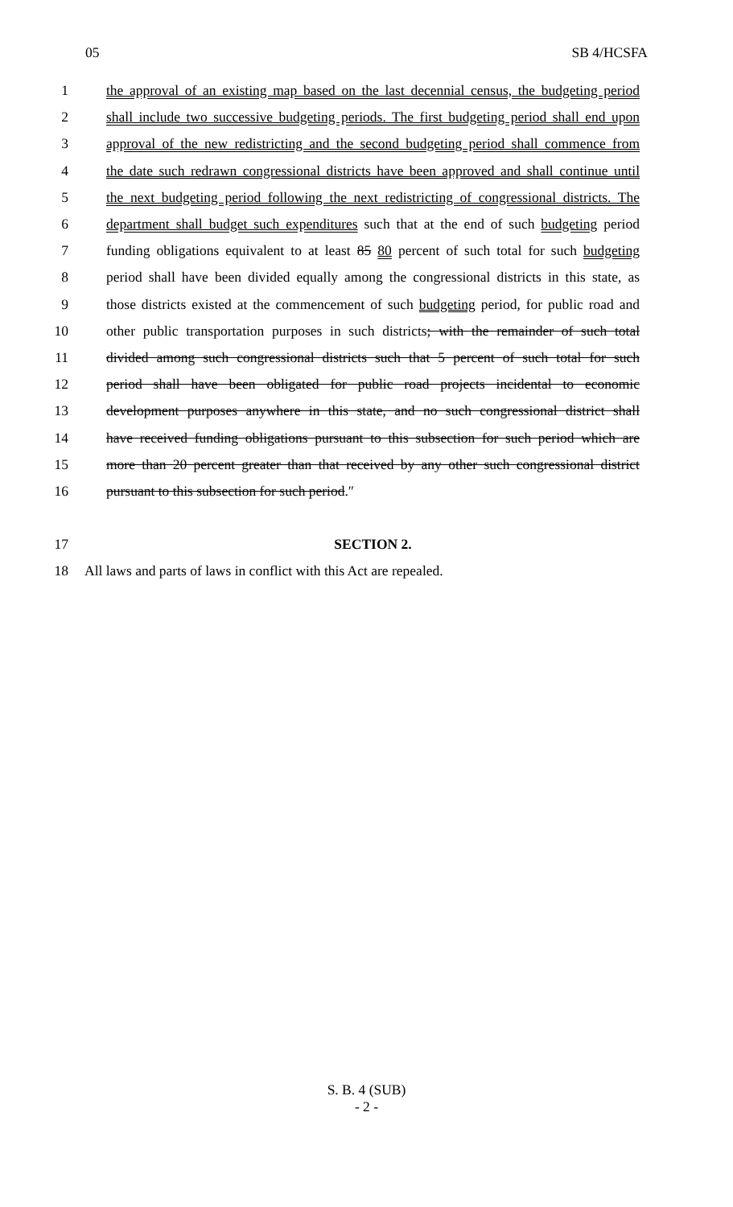05 SB 4/HCSFA
1 the approval of an existing map based on the last decennial census, the budgeting period
2 shall include two successive budgeting periods. The first budgeting period shall end upon
3 approval of the new redistricting and the second budgeting period shall commence from
4 the date such redrawn congressional districts have been approved and shall continue until
5 the next budgeting period following the next redistricting of congressional districts. The
6 department shall budget such expenditures such that at the end of such budgeting period
7 funding obligations equivalent to at least 85 80 percent of such total for such budgeting
8 period shall have been divided equally among the congressional districts in this state, as
9 those districts existed at the commencement of such budgeting period, for public road and
10 other public transportation purposes in such districts; with the remainder of such total
11 divided among such congressional districts such that 5 percent of such total for such
12 period shall have been obligated for public road projects incidental to economic
13 development purposes anywhere in this state, and no such congressional district shall
14 have received funding obligations pursuant to this subsection for such period which are
15 more than 20 percent greater than that received by any other such congressional district
16 pursuant to this subsection for such period.″
17 SECTION 2.
18 All laws and parts of laws in conflict with this Act are repealed.
S. B. 4 (SUB)
- 2 -